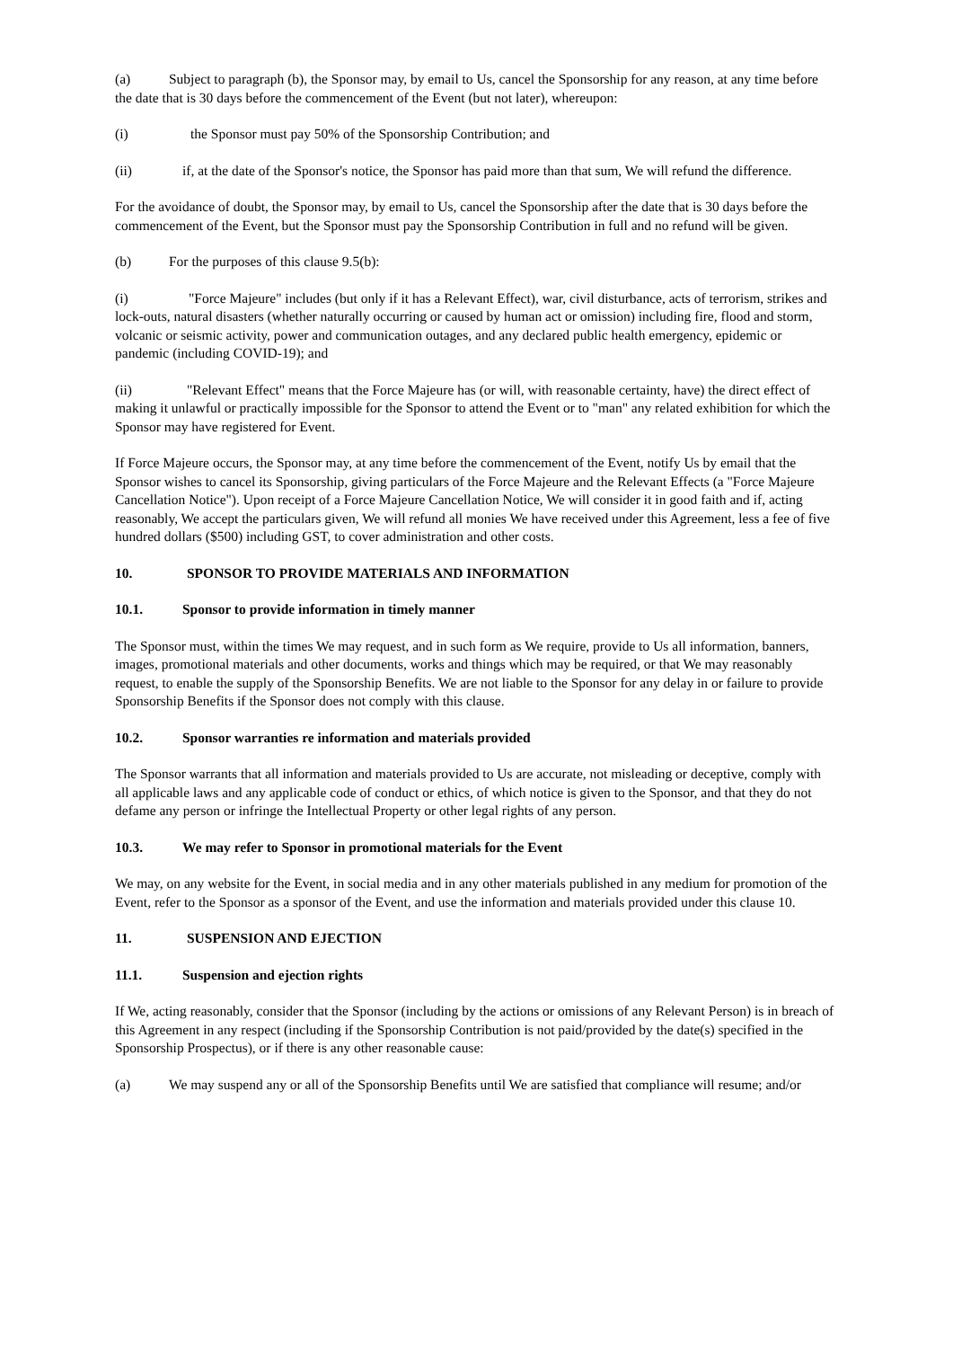(a) Subject to paragraph (b), the Sponsor may, by email to Us, cancel the Sponsorship for any reason, at any time before the date that is 30 days before the commencement of the Event (but not later), whereupon:
(i) the Sponsor must pay 50% of the Sponsorship Contribution; and
(ii) if, at the date of the Sponsor's notice, the Sponsor has paid more than that sum, We will refund the difference.
For the avoidance of doubt, the Sponsor may, by email to Us, cancel the Sponsorship after the date that is 30 days before the commencement of the Event, but the Sponsor must pay the Sponsorship Contribution in full and no refund will be given.
(b) For the purposes of this clause 9.5(b):
(i) "Force Majeure" includes (but only if it has a Relevant Effect), war, civil disturbance, acts of terrorism, strikes and lock-outs, natural disasters (whether naturally occurring or caused by human act or omission) including fire, flood and storm, volcanic or seismic activity, power and communication outages, and any declared public health emergency, epidemic or pandemic (including COVID-19); and
(ii) "Relevant Effect" means that the Force Majeure has (or will, with reasonable certainty, have) the direct effect of making it unlawful or practically impossible for the Sponsor to attend the Event or to "man" any related exhibition for which the Sponsor may have registered for Event.
If Force Majeure occurs, the Sponsor may, at any time before the commencement of the Event, notify Us by email that the Sponsor wishes to cancel its Sponsorship, giving particulars of the Force Majeure and the Relevant Effects (a "Force Majeure Cancellation Notice"). Upon receipt of a Force Majeure Cancellation Notice, We will consider it in good faith and if, acting reasonably, We accept the particulars given, We will refund all monies We have received under this Agreement, less a fee of five hundred dollars ($500) including GST, to cover administration and other costs.
10. SPONSOR TO PROVIDE MATERIALS AND INFORMATION
10.1. Sponsor to provide information in timely manner
The Sponsor must, within the times We may request, and in such form as We require, provide to Us all information, banners, images, promotional materials and other documents, works and things which may be required, or that We may reasonably request, to enable the supply of the Sponsorship Benefits. We are not liable to the Sponsor for any delay in or failure to provide Sponsorship Benefits if the Sponsor does not comply with this clause.
10.2. Sponsor warranties re information and materials provided
The Sponsor warrants that all information and materials provided to Us are accurate, not misleading or deceptive, comply with all applicable laws and any applicable code of conduct or ethics, of which notice is given to the Sponsor, and that they do not defame any person or infringe the Intellectual Property or other legal rights of any person.
10.3. We may refer to Sponsor in promotional materials for the Event
We may, on any website for the Event, in social media and in any other materials published in any medium for promotion of the Event, refer to the Sponsor as a sponsor of the Event, and use the information and materials provided under this clause 10.
11. SUSPENSION AND EJECTION
11.1. Suspension and ejection rights
If We, acting reasonably, consider that the Sponsor (including by the actions or omissions of any Relevant Person) is in breach of this Agreement in any respect (including if the Sponsorship Contribution is not paid/provided by the date(s) specified in the Sponsorship Prospectus), or if there is any other reasonable cause:
(a) We may suspend any or all of the Sponsorship Benefits until We are satisfied that compliance will resume; and/or